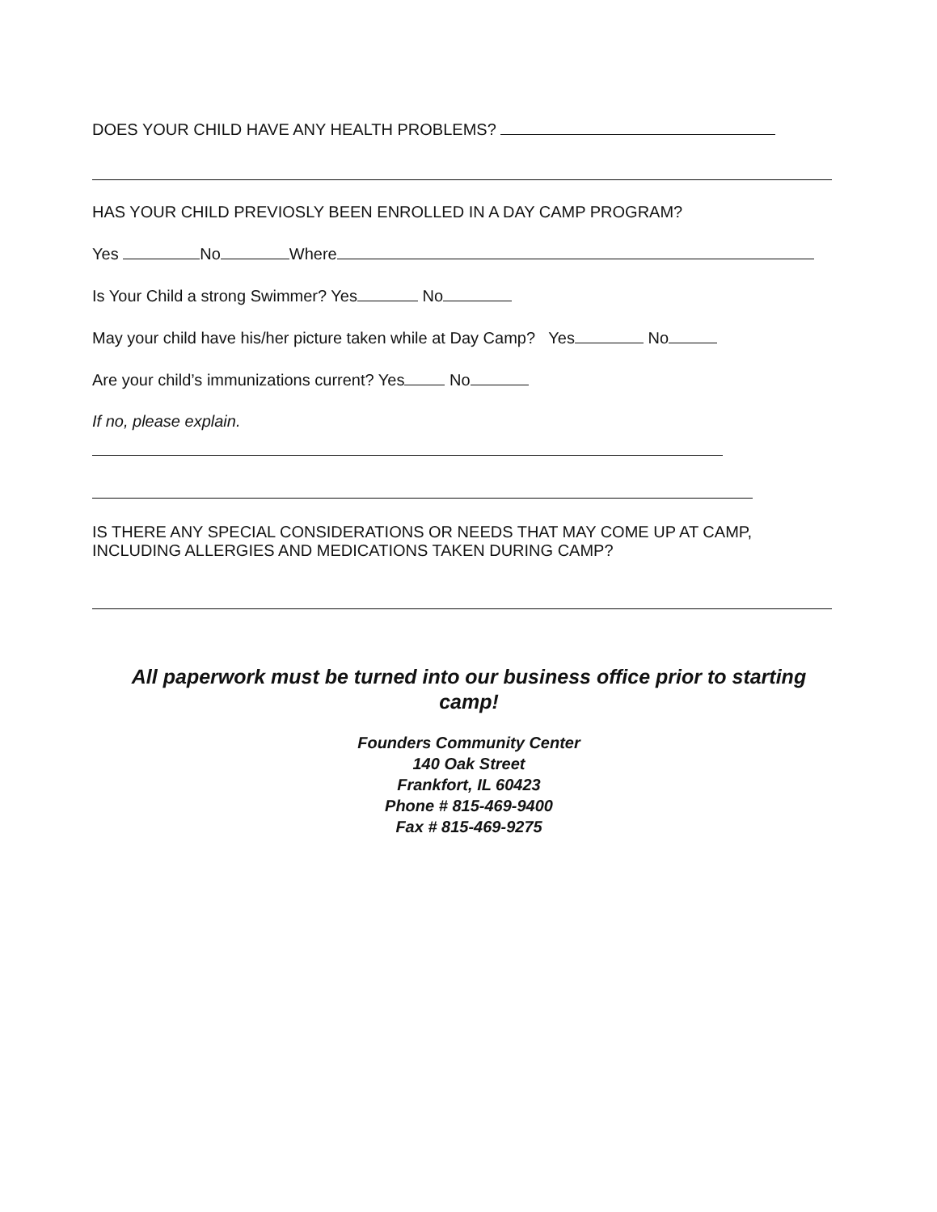DOES YOUR CHILD HAVE ANY HEALTH PROBLEMS?
HAS YOUR CHILD PREVIOSLY BEEN ENROLLED IN A DAY CAMP PROGRAM?
Yes No Where
Is Your Child a strong Swimmer? Yes No
May your child have his/her picture taken while at Day Camp? Yes No
Are your child’s immunizations current? Yes No
If no, please explain.
IS THERE ANY SPECIAL CONSIDERATIONS OR NEEDS THAT MAY COME UP AT CAMP, INCLUDING ALLERGIES AND MEDICATIONS TAKEN DURING CAMP?
All paperwork must be turned into our business office prior to starting camp!
Founders Community Center
140 Oak Street
Frankfort, IL 60423
Phone # 815-469-9400
Fax # 815-469-9275